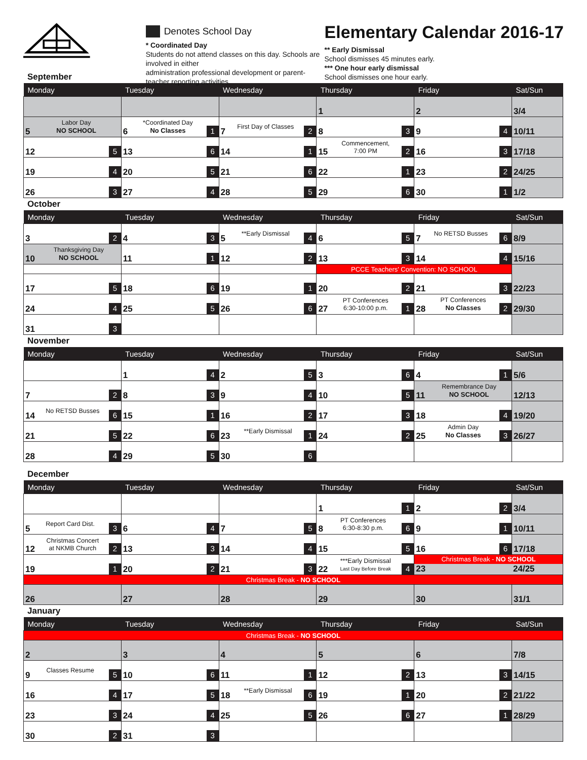Denotes School Day
* Coordinated Day
Students do not attend classes on this day. Schools are involved in either
administration professional development or parent-teacher reporting activities.
Elementary Calendar 2016-17
** Early Dismissal
School dismisses 45 minutes early.
*** One hour early dismissal
School dismisses one hour early.
September
| Monday | Tuesday | Wednesday | Thursday | Friday | Sat/Sun |
| --- | --- | --- | --- | --- | --- |
| | | | 1 | 2 | 3/4 |
| 5 Labor Day NO SCHOOL | 6 *Coordinated Day No Classes 1 | 7 First Day of Classes 2 | 8 3 | 9 4 | 10/11 |
| 12 5 | 13 6 | 14 1 | 15 Commencement, 7:00 PM 2 | 16 3 | 17/18 |
| 19 4 | 20 5 | 21 6 | 22 1 | 23 2 | 24/25 |
| 26 3 | 27 4 | 28 5 | 29 6 | 30 1 | 1/2 |
October
| Monday | Tuesday | Wednesday | Thursday | Friday | Sat/Sun |
| --- | --- | --- | --- | --- | --- |
| 3 2 | 4 3 | 5 **Early Dismissal 4 | 6 5 | 7 No RETSD Busses 6 | 8/9 |
| 10 Thanksgiving Day NO SCHOOL | 11 1 | 12 2 | 13 3 | 14 4 | 15/16 |
| | | | PCCE Teachers' Convention: NO SCHOOL | | 22/23 |
| 17 5 | 18 6 | 19 1 | 20 2 | 21 3 | |
| 24 4 | 25 5 | 26 6 | 27 PT Conferences 6:30-10:00 p.m. 1 | 28 PT Conferences No Classes 2 | 29/30 |
| 31 3 | | | | | |
November
| Monday | Tuesday | Wednesday | Thursday | Friday | Sat/Sun |
| --- | --- | --- | --- | --- | --- |
| | 1 4 | 2 5 | 3 6 | 4 1 | 5/6 |
| 7 2 | 8 3 | 9 4 | 10 5 | 11 Remembrance Day NO SCHOOL | 12/13 |
| 14 No RETSD Busses 6 | 15 1 | 16 2 | 17 3 | 18 4 | 19/20 |
| 21 5 | 22 6 | 23 **Early Dismissal 1 | 24 2 | 25 Admin Day No Classes 3 | 26/27 |
| 28 4 | 29 5 | 30 6 | | | |
December
| Monday | Tuesday | Wednesday | Thursday | Friday | Sat/Sun |
| --- | --- | --- | --- | --- | --- |
| | | | 1 1 | 2 2 | 3/4 |
| 5 Report Card Dist. 3 | 6 4 | 7 5 | 8 PT Conferences 6:30-8:30 p.m. 6 | 9 1 | 10/11 |
| 12 Christmas Concert at NKMB Church 2 | 13 3 | 14 4 | 15 5 | 16 6 | 17/18 |
| 19 1 | 20 2 | 21 3 | 22 ***Early Dismissal Last Day Before Break 4 | Christmas Break - NO SCHOOL 23 24/25 | |
| Christmas Break - NO SCHOOL | | | | | |
| 26 | 27 | 28 | 29 | 30 | 31/1 |
January
| Monday | Tuesday | Wednesday | Thursday | Friday | Sat/Sun |
| --- | --- | --- | --- | --- | --- |
| Christmas Break - NO SCHOOL | | | | | |
| 2 | 3 | 4 | 5 | 6 | 7/8 |
| 9 Classes Resume 5 | 10 6 | 11 1 | 12 2 | 13 3 | 14/15 |
| 16 4 | 17 5 | 18 **Early Dismissal 6 | 19 1 | 20 2 | 21/22 |
| 23 3 | 24 4 | 25 5 | 26 6 | 27 1 | 28/29 |
| 30 2 | 31 3 | | | | |